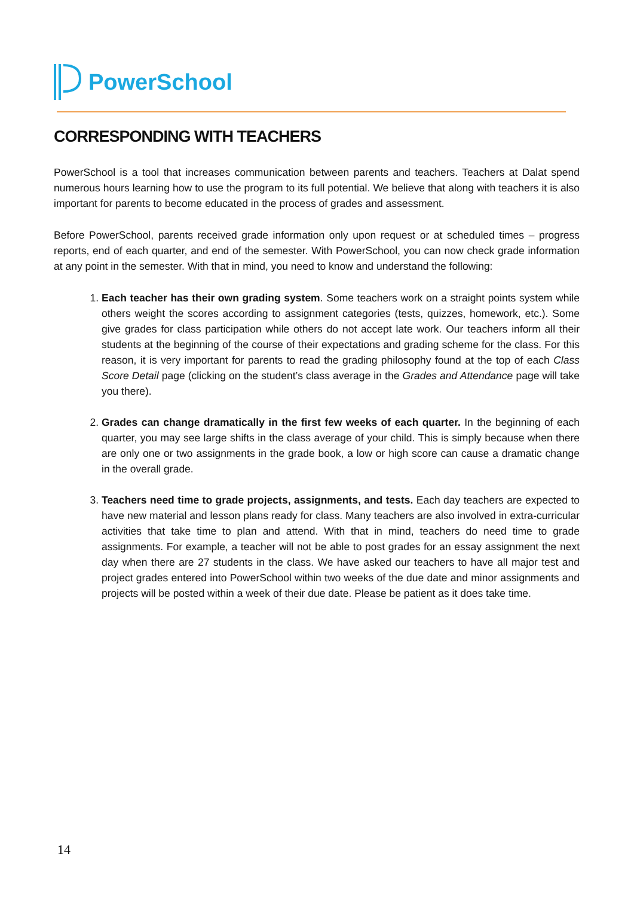PowerSchool
CORRESPONDING WITH TEACHERS
PowerSchool is a tool that increases communication between parents and teachers. Teachers at Dalat spend numerous hours learning how to use the program to its full potential. We believe that along with teachers it is also important for parents to become educated in the process of grades and assessment.
Before PowerSchool, parents received grade information only upon request or at scheduled times – progress reports, end of each quarter, and end of the semester. With PowerSchool, you can now check grade information at any point in the semester. With that in mind, you need to know and understand the following:
1. Each teacher has their own grading system. Some teachers work on a straight points system while others weight the scores according to assignment categories (tests, quizzes, homework, etc.). Some give grades for class participation while others do not accept late work. Our teachers inform all their students at the beginning of the course of their expectations and grading scheme for the class. For this reason, it is very important for parents to read the grading philosophy found at the top of each Class Score Detail page (clicking on the student’s class average in the Grades and Attendance page will take you there).
2. Grades can change dramatically in the first few weeks of each quarter. In the beginning of each quarter, you may see large shifts in the class average of your child. This is simply because when there are only one or two assignments in the grade book, a low or high score can cause a dramatic change in the overall grade.
3. Teachers need time to grade projects, assignments, and tests. Each day teachers are expected to have new material and lesson plans ready for class. Many teachers are also involved in extra-curricular activities that take time to plan and attend. With that in mind, teachers do need time to grade assignments. For example, a teacher will not be able to post grades for an essay assignment the next day when there are 27 students in the class. We have asked our teachers to have all major test and project grades entered into PowerSchool within two weeks of the due date and minor assignments and projects will be posted within a week of their due date. Please be patient as it does take time.
14